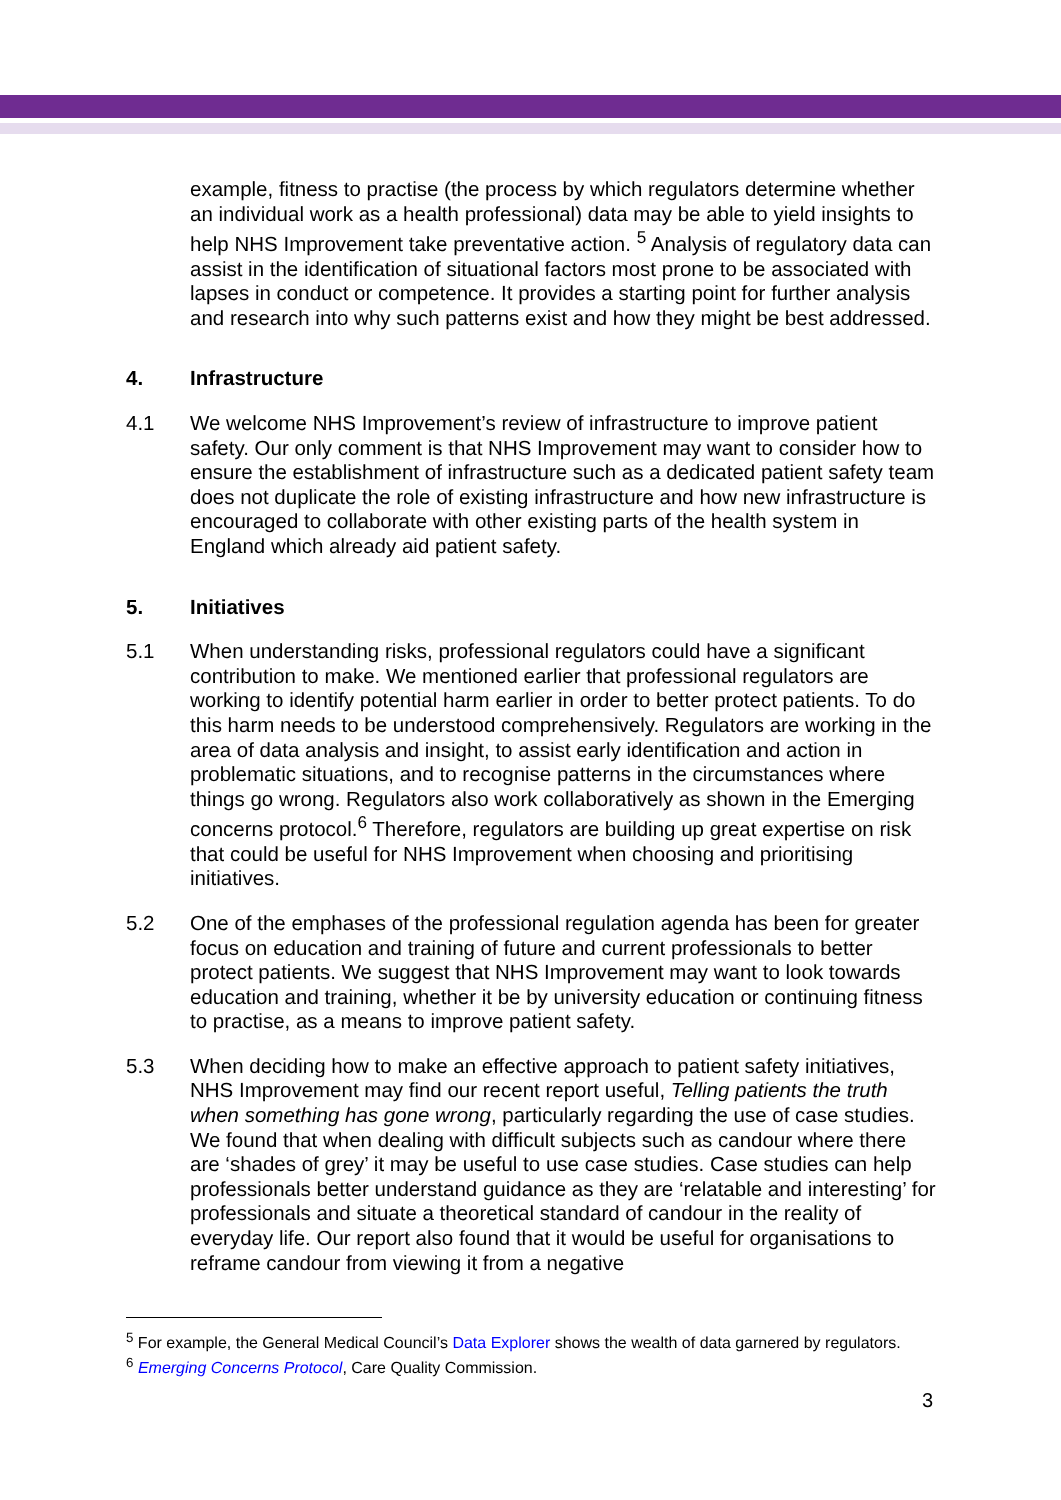example, fitness to practise (the process by which regulators determine whether an individual work as a health professional) data may be able to yield insights to help NHS Improvement take preventative action. <sup>5</sup> Analysis of regulatory data can assist in the identification of situational factors most prone to be associated with lapses in conduct or competence. It provides a starting point for further analysis and research into why such patterns exist and how they might be best addressed.
4. Infrastructure
4.1 We welcome NHS Improvement’s review of infrastructure to improve patient safety. Our only comment is that NHS Improvement may want to consider how to ensure the establishment of infrastructure such as a dedicated patient safety team does not duplicate the role of existing infrastructure and how new infrastructure is encouraged to collaborate with other existing parts of the health system in England which already aid patient safety.
5. Initiatives
5.1 When understanding risks, professional regulators could have a significant contribution to make. We mentioned earlier that professional regulators are working to identify potential harm earlier in order to better protect patients. To do this harm needs to be understood comprehensively. Regulators are working in the area of data analysis and insight, to assist early identification and action in problematic situations, and to recognise patterns in the circumstances where things go wrong. Regulators also work collaboratively as shown in the Emerging concerns protocol.<sup>6</sup> Therefore, regulators are building up great expertise on risk that could be useful for NHS Improvement when choosing and prioritising initiatives.
5.2 One of the emphases of the professional regulation agenda has been for greater focus on education and training of future and current professionals to better protect patients. We suggest that NHS Improvement may want to look towards education and training, whether it be by university education or continuing fitness to practise, as a means to improve patient safety.
5.3 When deciding how to make an effective approach to patient safety initiatives, NHS Improvement may find our recent report useful, Telling patients the truth when something has gone wrong, particularly regarding the use of case studies. We found that when dealing with difficult subjects such as candour where there are ‘shades of grey’ it may be useful to use case studies. Case studies can help professionals better understand guidance as they are ‘relatable and interesting’ for professionals and situate a theoretical standard of candour in the reality of everyday life. Our report also found that it would be useful for organisations to reframe candour from viewing it from a negative
<sup>5</sup> For example, the General Medical Council’s Data Explorer shows the wealth of data garnered by regulators.
<sup>6</sup> Emerging Concerns Protocol, Care Quality Commission.
3